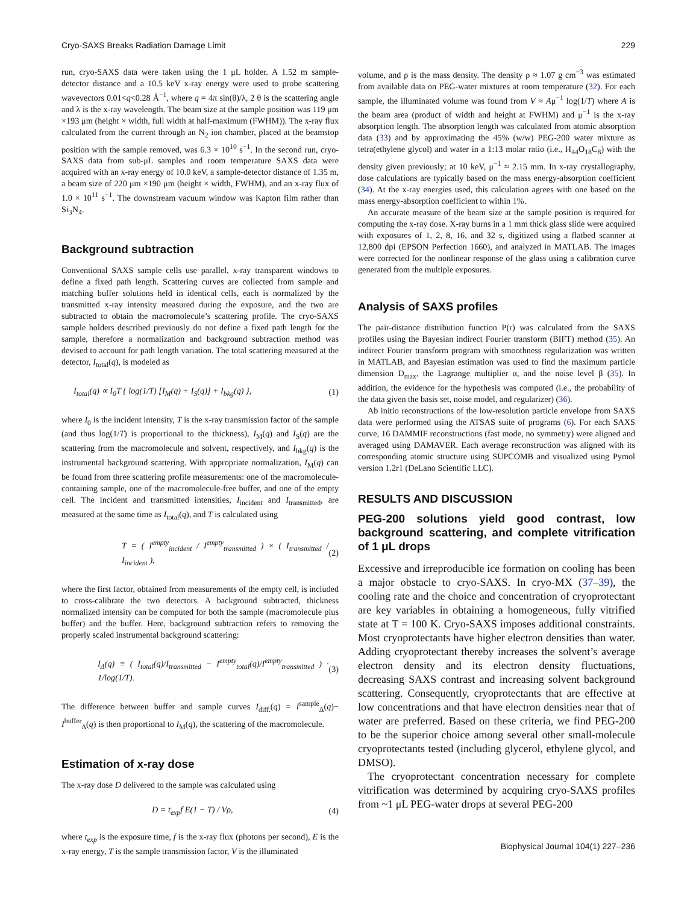Cryo-SAXS Breaks Radiation Damage Limit 229
run, cryo-SAXS data were taken using the 1 μL holder. A 1.52 m sample-detector distance and a 10.5 keV x-ray energy were used to probe scattering wavevectors 0.01<q<0.28 Å<sup>−1</sup>, where q = 4π sin(θ)/λ, 2 θ is the scattering angle and λ is the x-ray wavelength. The beam size at the sample position was 119 μm ×193 μm (height × width, full width at half-maximum (FWHM)). The x-ray flux calculated from the current through an N<sub>2</sub> ion chamber, placed at the beamstop position with the sample removed, was 6.3 × 10<sup>10</sup> s<sup>−1</sup>. In the second run, cryo-SAXS data from sub-μL samples and room temperature SAXS data were acquired with an x-ray energy of 10.0 keV, a sample-detector distance of 1.35 m, a beam size of 220 μm ×190 μm (height × width, FWHM), and an x-ray flux of 1.0 × 10<sup>11</sup> s<sup>−1</sup>. The downstream vacuum window was Kapton film rather than Si<sub>3</sub>N<sub>4</sub>.
Background subtraction
Conventional SAXS sample cells use parallel, x-ray transparent windows to define a fixed path length. Scattering curves are collected from sample and matching buffer solutions held in identical cells, each is normalized by the transmitted x-ray intensity measured during the exposure, and the two are subtracted to obtain the macromolecule’s scattering profile. The cryo-SAXS sample holders described previously do not define a fixed path length for the sample, therefore a normalization and background subtraction method was devised to account for path length variation. The total scattering measured at the detector, I<sub>total</sub>(q), is modeled as
I<sub>total</sub>(q) ∝ I<sub>0</sub>T { log(1/T) [I<sub>M</sub>(q) + I<sub>S</sub>(q)] + I<sub>bkg</sub>(q) }, (1)
where I<sub>0</sub> is the incident intensity, T is the x-ray transmission factor of the sample (and thus log(1/T) is proportional to the thickness), I<sub>M</sub>(q) and I<sub>S</sub>(q) are the scattering from the macromolecule and solvent, respectively, and I<sub>bkg</sub>(q) is the instrumental background scattering. With appropriate normalization, I<sub>M</sub>(q) can be found from three scattering profile measurements: one of the macromolecule-containing sample, one of the macromolecule-free buffer, and one of the empty cell. The incident and transmitted intensities, I<sub>incident</sub> and I<sub>transmitted</sub>, are measured at the same time as I<sub>total</sub>(q), and T is calculated using
T = ( I<sup>empty</sup><sub>incident</sub> / I<sup>empty</sup><sub>transmitted</sub> ) × ( I<sub>transmitted</sub> / I<sub>incident</sub> ), (2)
where the first factor, obtained from measurements of the empty cell, is included to cross-calibrate the two detectors. A background subtracted, thickness normalized intensity can be computed for both the sample (macromolecule plus buffer) and the buffer. Here, background subtraction refers to removing the properly scaled instrumental background scattering:
I<sub>Δ</sub>(q) ≡ ( I<sub>total</sub>(q)/I<sub>transmitted</sub> − I<sup>empty</sup><sub>total</sub>(q)/I<sup>empty</sup><sub>transmitted</sub> ) · 1/log(1/T). (3)
The difference between buffer and sample curves I<sub>diff.</sub>(q) = I<sup>sample</sup><sub>Δ</sub>(q)− I<sup>buffer</sup><sub>Δ</sub>(q) is then proportional to I<sub>M</sub>(q), the scattering of the macromolecule.
Estimation of x-ray dose
The x-ray dose D delivered to the sample was calculated using
D = t<sub>exp</sub>f E(1 − T) / Vρ, (4)
where t<sub>exp</sub> is the exposure time, f is the x-ray flux (photons per second), E is the x-ray energy, T is the sample transmission factor, V is the illuminated
volume, and ρ is the mass density. The density ρ ≈ 1.07 g cm<sup>−3</sup> was estimated from available data on PEG-water mixtures at room temperature (32). For each sample, the illuminated volume was found from V ≈ Aμ<sup>−1</sup> log(1/T) where A is the beam area (product of width and height at FWHM) and μ<sup>−1</sup> is the x-ray absorption length. The absorption length was calculated from atomic absorption data (33) and by approximating the 45% (w/w) PEG-200 water mixture as tetra(ethylene glycol) and water in a 1:13 molar ratio (i.e., H<sub>44</sub>O<sub>18</sub>C<sub>8</sub>) with the density given previously; at 10 keV, μ<sup>−1</sup> ≈ 2.15 mm. In x-ray crystallography, dose calculations are typically based on the mass energy-absorption coefficient (34). At the x-ray energies used, this calculation agrees with one based on the mass energy-absorption coefficient to within 1%.
An accurate measure of the beam size at the sample position is required for computing the x-ray dose. X-ray burns in a 1 mm thick glass slide were acquired with exposures of 1, 2, 8, 16, and 32 s, digitized using a flatbed scanner at 12,800 dpi (EPSON Perfection 1660), and analyzed in MATLAB. The images were corrected for the nonlinear response of the glass using a calibration curve generated from the multiple exposures.
Analysis of SAXS profiles
The pair-distance distribution function P(r) was calculated from the SAXS profiles using the Bayesian indirect Fourier transform (BIFT) method (35). An indirect Fourier transform program with smoothness regularization was written in MATLAB, and Bayesian estimation was used to find the maximum particle dimension D<sub>max</sub>, the Lagrange multiplier α, and the noise level β (35). In addition, the evidence for the hypothesis was computed (i.e., the probability of the data given the basis set, noise model, and regularizer) (36).
Ab initio reconstructions of the low-resolution particle envelope from SAXS data were performed using the ATSAS suite of programs (6). For each SAXS curve, 16 DAMMIF reconstructions (fast mode, no symmetry) were aligned and averaged using DAMAVER. Each average reconstruction was aligned with its corresponding atomic structure using SUPCOMB and visualized using Pymol version 1.2r1 (DeLano Scientific LLC).
RESULTS AND DISCUSSION
PEG-200 solutions yield good contrast, low background scattering, and complete vitrification of 1 μL drops
Excessive and irreproducible ice formation on cooling has been a major obstacle to cryo-SAXS. In cryo-MX (37–39), the cooling rate and the choice and concentration of cryoprotectant are key variables in obtaining a homogeneous, fully vitrified state at T = 100 K. Cryo-SAXS imposes additional constraints. Most cryoprotectants have higher electron densities than water. Adding cryoprotectant thereby increases the solvent’s average electron density and its electron density fluctuations, decreasing SAXS contrast and increasing solvent background scattering. Consequently, cryoprotectants that are effective at low concentrations and that have electron densities near that of water are preferred. Based on these criteria, we find PEG-200 to be the superior choice among several other small-molecule cryoprotectants tested (including glycerol, ethylene glycol, and DMSO).
The cryoprotectant concentration necessary for complete vitrification was determined by acquiring cryo-SAXS profiles from ~1 μL PEG-water drops at several PEG-200
Biophysical Journal 104(1) 227–236